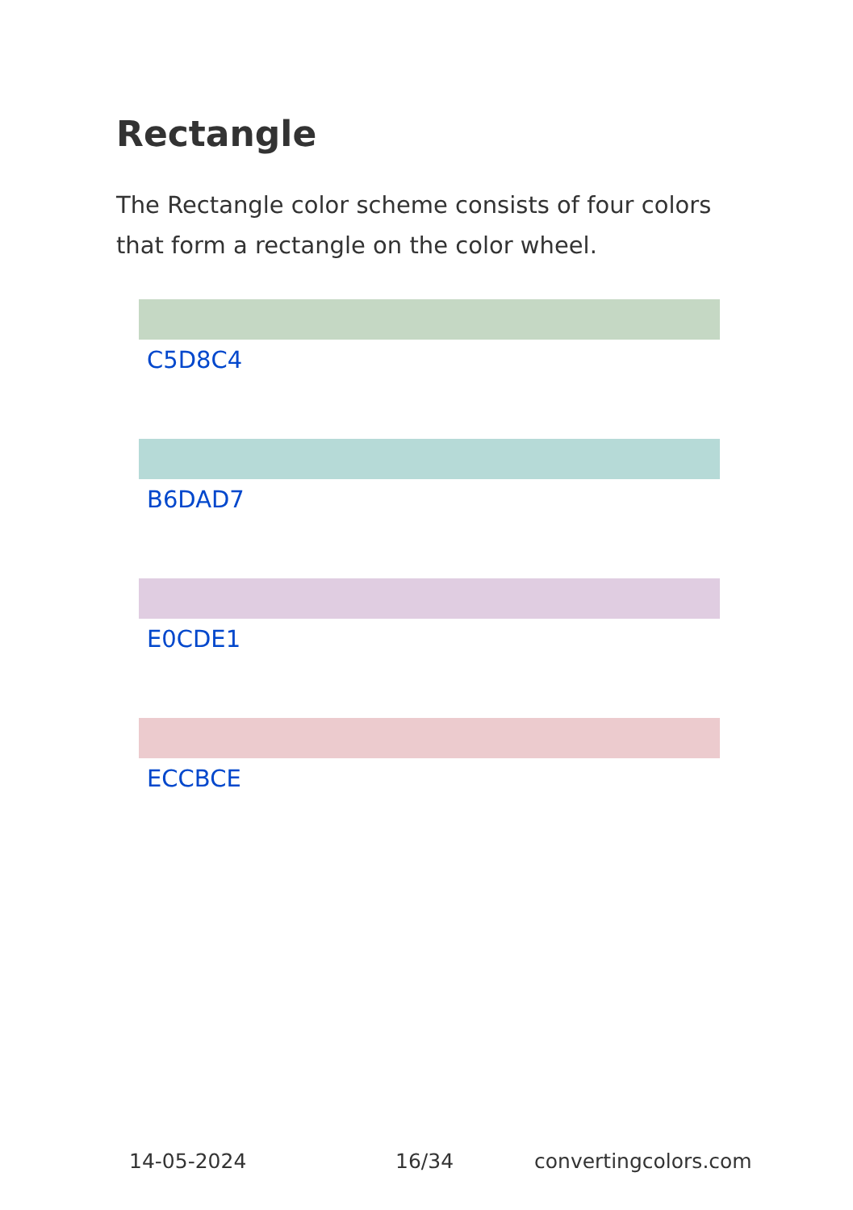Rectangle
The Rectangle color scheme consists of four colors that form a rectangle on the color wheel.
C5D8C4
B6DAD7
E0CDE1
ECCBCE
14-05-2024 16/34 convertingcolors.com